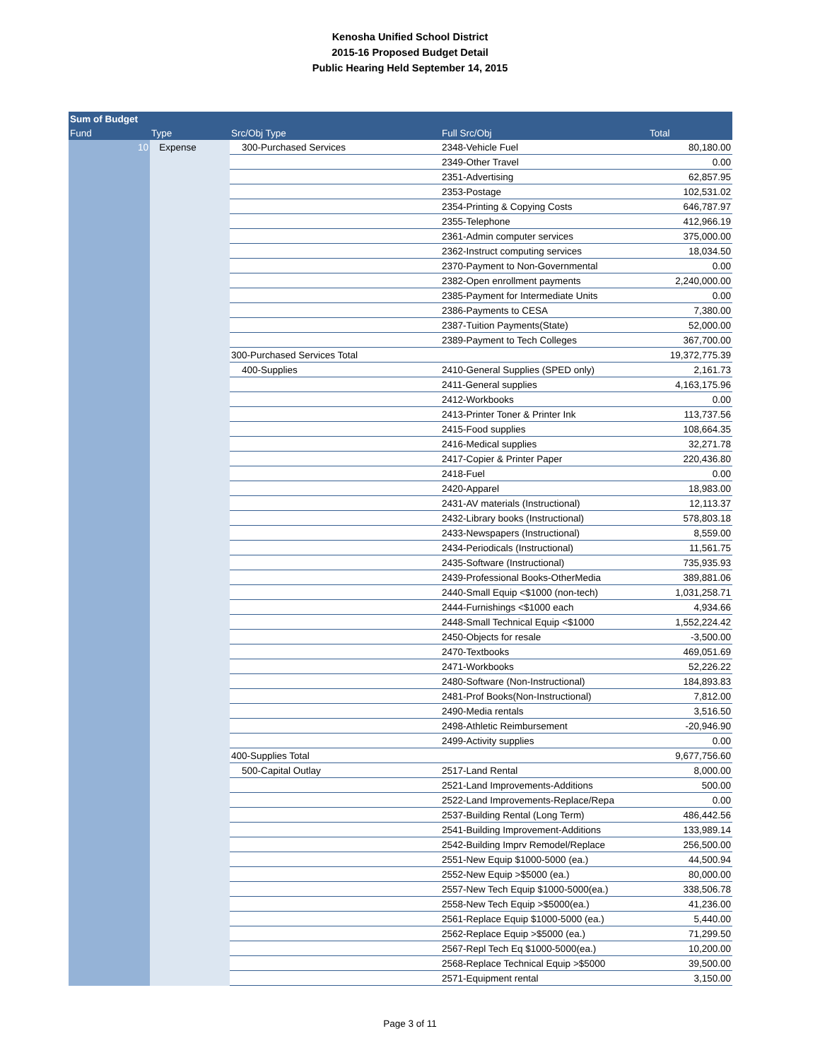Kenosha Unified School District
2015-16 Proposed Budget Detail
Public Hearing Held September 14, 2015
| Sum of Budget | | | | |
| --- | --- | --- | --- | --- |
| Fund | Type | Src/Obj Type | Full Src/Obj | Total |
| 10 | Expense | 300-Purchased Services | 2348-Vehicle Fuel | 80,180.00 |
| | | | 2349-Other Travel | 0.00 |
| | | | 2351-Advertising | 62,857.95 |
| | | | 2353-Postage | 102,531.02 |
| | | | 2354-Printing & Copying Costs | 646,787.97 |
| | | | 2355-Telephone | 412,966.19 |
| | | | 2361-Admin computer services | 375,000.00 |
| | | | 2362-Instruct computing services | 18,034.50 |
| | | | 2370-Payment to Non-Governmental | 0.00 |
| | | | 2382-Open enrollment payments | 2,240,000.00 |
| | | | 2385-Payment for Intermediate Units | 0.00 |
| | | | 2386-Payments to CESA | 7,380.00 |
| | | | 2387-Tuition Payments(State) | 52,000.00 |
| | | | 2389-Payment to Tech Colleges | 367,700.00 |
| | | 300-Purchased Services Total | | 19,372,775.39 |
| | | 400-Supplies | 2410-General Supplies (SPED only) | 2,161.73 |
| | | | 2411-General supplies | 4,163,175.96 |
| | | | 2412-Workbooks | 0.00 |
| | | | 2413-Printer Toner & Printer Ink | 113,737.56 |
| | | | 2415-Food supplies | 108,664.35 |
| | | | 2416-Medical supplies | 32,271.78 |
| | | | 2417-Copier & Printer Paper | 220,436.80 |
| | | | 2418-Fuel | 0.00 |
| | | | 2420-Apparel | 18,983.00 |
| | | | 2431-AV materials (Instructional) | 12,113.37 |
| | | | 2432-Library books (Instructional) | 578,803.18 |
| | | | 2433-Newspapers (Instructional) | 8,559.00 |
| | | | 2434-Periodicals (Instructional) | 11,561.75 |
| | | | 2435-Software (Instructional) | 735,935.93 |
| | | | 2439-Professional Books-OtherMedia | 389,881.06 |
| | | | 2440-Small Equip <$1000 (non-tech) | 1,031,258.71 |
| | | | 2444-Furnishings <$1000 each | 4,934.66 |
| | | | 2448-Small Technical Equip <$1000 | 1,552,224.42 |
| | | | 2450-Objects for resale | -3,500.00 |
| | | | 2470-Textbooks | 469,051.69 |
| | | | 2471-Workbooks | 52,226.22 |
| | | | 2480-Software (Non-Instructional) | 184,893.83 |
| | | | 2481-Prof Books(Non-Instructional) | 7,812.00 |
| | | | 2490-Media rentals | 3,516.50 |
| | | | 2498-Athletic Reimbursement | -20,946.90 |
| | | | 2499-Activity supplies | 0.00 |
| | | 400-Supplies Total | | 9,677,756.60 |
| | | 500-Capital Outlay | 2517-Land Rental | 8,000.00 |
| | | | 2521-Land Improvements-Additions | 500.00 |
| | | | 2522-Land Improvements-Replace/Repa | 0.00 |
| | | | 2537-Building Rental (Long Term) | 486,442.56 |
| | | | 2541-Building Improvement-Additions | 133,989.14 |
| | | | 2542-Building Imprv Remodel/Replace | 256,500.00 |
| | | | 2551-New Equip $1000-5000 (ea.) | 44,500.94 |
| | | | 2552-New Equip >$5000 (ea.) | 80,000.00 |
| | | | 2557-New Tech Equip $1000-5000(ea.) | 338,506.78 |
| | | | 2558-New Tech Equip >$5000(ea.) | 41,236.00 |
| | | | 2561-Replace Equip $1000-5000 (ea.) | 5,440.00 |
| | | | 2562-Replace Equip >$5000 (ea.) | 71,299.50 |
| | | | 2567-Repl Tech Eq $1000-5000(ea.) | 10,200.00 |
| | | | 2568-Replace Technical Equip >$5000 | 39,500.00 |
| | | | 2571-Equipment rental | 3,150.00 |
Page 3 of 11